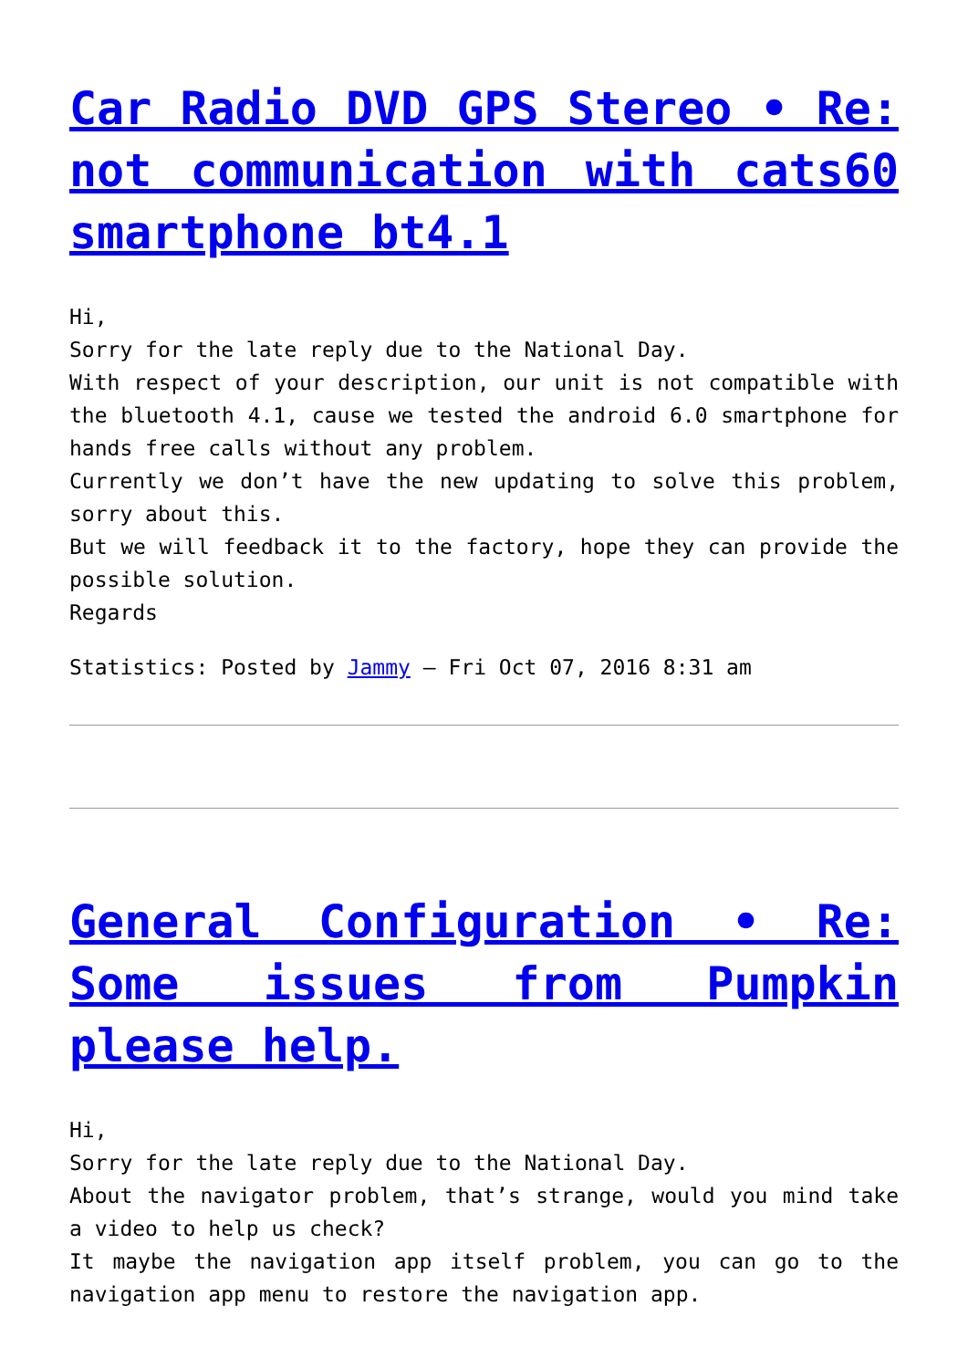Car Radio DVD GPS Stereo • Re: not communication with cats60 smartphone bt4.1
Hi,
Sorry for the late reply due to the National Day.
With respect of your description, our unit is not compatible with the bluetooth 4.1, cause we tested the android 6.0 smartphone for hands free calls without any problem.
Currently we don’t have the new updating to solve this problem, sorry about this.
But we will feedback it to the factory, hope they can provide the possible solution.
Regards
Statistics: Posted by Jammy — Fri Oct 07, 2016 8:31 am
General Configuration • Re: Some issues from Pumpkin please help.
Hi,
Sorry for the late reply due to the National Day.
About the navigator problem, that’s strange, would you mind take a video to help us check?
It maybe the navigation app itself problem, you can go to the navigation app menu to restore the navigation app.